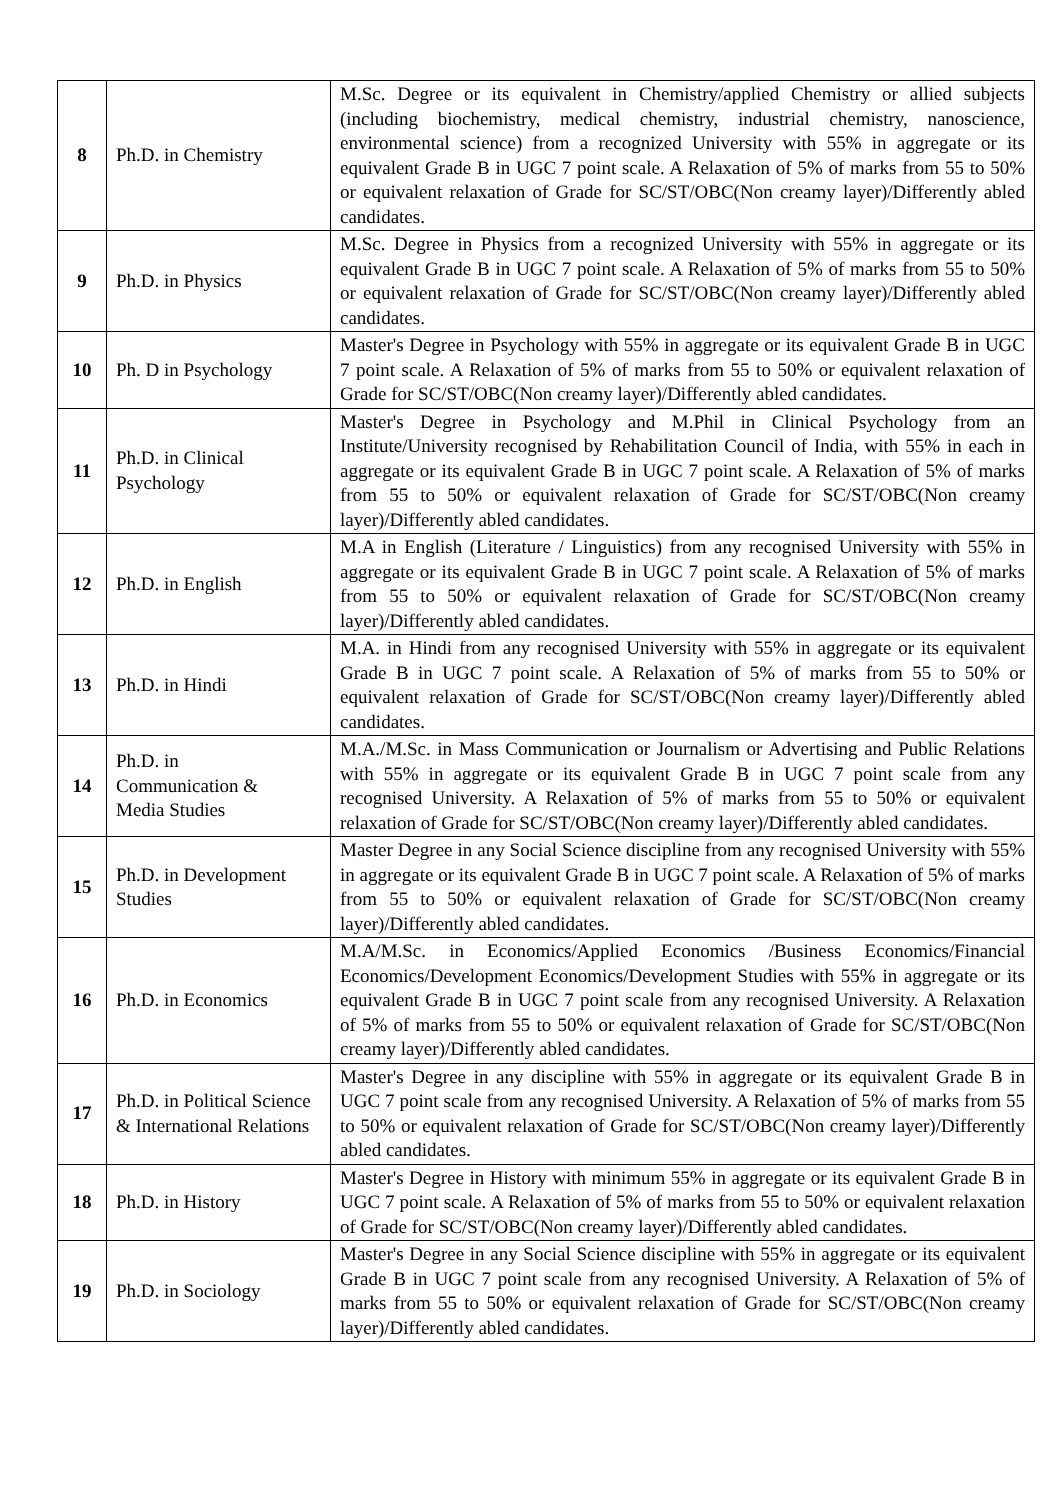| 8 | Ph.D. in Chemistry | M.Sc. Degree or its equivalent in Chemistry/applied Chemistry or allied subjects (including biochemistry, medical chemistry, industrial chemistry, nanoscience, environmental science) from a recognized University with 55% in aggregate or its equivalent Grade B in UGC 7 point scale. A Relaxation of 5% of marks from 55 to 50% or equivalent relaxation of Grade for SC/ST/OBC(Non creamy layer)/Differently abled candidates. |
| 9 | Ph.D. in Physics | M.Sc. Degree in Physics from a recognized University with 55% in aggregate or its equivalent Grade B in UGC 7 point scale. A Relaxation of 5% of marks from 55 to 50% or equivalent relaxation of Grade for SC/ST/OBC(Non creamy layer)/Differently abled candidates. |
| 10 | Ph. D in Psychology | Master's Degree in Psychology with 55% in aggregate or its equivalent Grade B in UGC 7 point scale. A Relaxation of 5% of marks from 55 to 50% or equivalent relaxation of Grade for SC/ST/OBC(Non creamy layer)/Differently abled candidates. |
| 11 | Ph.D. in Clinical Psychology | Master's Degree in Psychology and M.Phil in Clinical Psychology from an Institute/University recognised by Rehabilitation Council of India, with 55% in each in aggregate or its equivalent Grade B in UGC 7 point scale. A Relaxation of 5% of marks from 55 to 50% or equivalent relaxation of Grade for SC/ST/OBC(Non creamy layer)/Differently abled candidates. |
| 12 | Ph.D. in English | M.A in English (Literature / Linguistics) from any recognised University with 55% in aggregate or its equivalent Grade B in UGC 7 point scale. A Relaxation of 5% of marks from 55 to 50% or equivalent relaxation of Grade for SC/ST/OBC(Non creamy layer)/Differently abled candidates. |
| 13 | Ph.D. in Hindi | M.A. in Hindi from any recognised University with 55% in aggregate or its equivalent Grade B in UGC 7 point scale. A Relaxation of 5% of marks from 55 to 50% or equivalent relaxation of Grade for SC/ST/OBC(Non creamy layer)/Differently abled candidates. |
| 14 | Ph.D. in Communication & Media Studies | M.A./M.Sc. in Mass Communication or Journalism or Advertising and Public Relations with 55% in aggregate or its equivalent Grade B in UGC 7 point scale from any recognised University. A Relaxation of 5% of marks from 55 to 50% or equivalent relaxation of Grade for SC/ST/OBC(Non creamy layer)/Differently abled candidates. |
| 15 | Ph.D. in Development Studies | Master Degree in any Social Science discipline from any recognised University with 55% in aggregate or its equivalent Grade B in UGC 7 point scale. A Relaxation of 5% of marks from 55 to 50% or equivalent relaxation of Grade for SC/ST/OBC(Non creamy layer)/Differently abled candidates. |
| 16 | Ph.D. in Economics | M.A/M.Sc. in Economics/Applied Economics /Business Economics/Financial Economics/Development Economics/Development Studies with 55% in aggregate or its equivalent Grade B in UGC 7 point scale from any recognised University. A Relaxation of 5% of marks from 55 to 50% or equivalent relaxation of Grade for SC/ST/OBC(Non creamy layer)/Differently abled candidates. |
| 17 | Ph.D. in Political Science & International Relations | Master's Degree in any discipline with 55% in aggregate or its equivalent Grade B in UGC 7 point scale from any recognised University. A Relaxation of 5% of marks from 55 to 50% or equivalent relaxation of Grade for SC/ST/OBC(Non creamy layer)/Differently abled candidates. |
| 18 | Ph.D. in History | Master's Degree in History with minimum 55% in aggregate or its equivalent Grade B in UGC 7 point scale. A Relaxation of 5% of marks from 55 to 50% or equivalent relaxation of Grade for SC/ST/OBC(Non creamy layer)/Differently abled candidates. |
| 19 | Ph.D. in Sociology | Master's Degree in any Social Science discipline with 55% in aggregate or its equivalent Grade B in UGC 7 point scale from any recognised University. A Relaxation of 5% of marks from 55 to 50% or equivalent relaxation of Grade for SC/ST/OBC(Non creamy layer)/Differently abled candidates. |